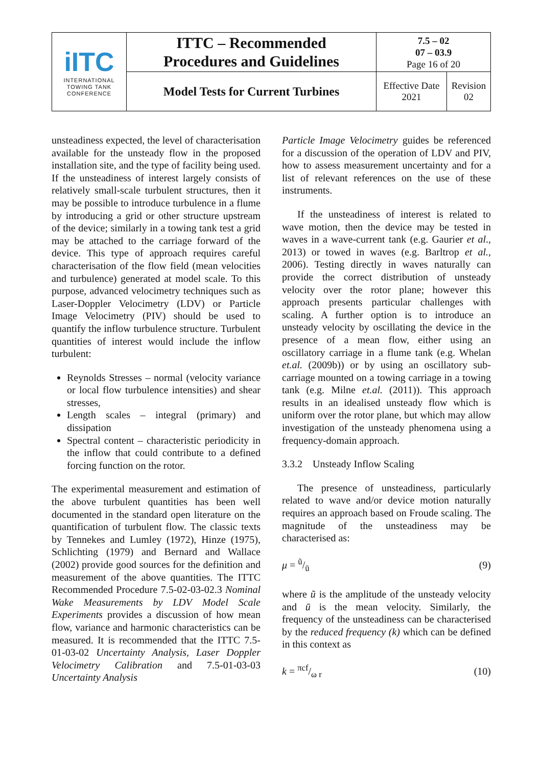| iITC INTERNATIONAL TOWING TANK CONFERENCE | ITTC – Recommended Procedures and Guidelines | 7.5 – 02 07 – 03.9 Page 16 of 20 | |
| | Model Tests for Current Turbines | Effective Date 2021 | Revision 02 |
unsteadiness expected, the level of characterisation available for the unsteady flow in the proposed installation site, and the type of facility being used. If the unsteadiness of interest largely consists of relatively small-scale turbulent structures, then it may be possible to introduce turbulence in a flume by introducing a grid or other structure upstream of the device; similarly in a towing tank test a grid may be attached to the carriage forward of the device. This type of approach requires careful characterisation of the flow field (mean velocities and turbulence) generated at model scale. To this purpose, advanced velocimetry techniques such as Laser-Doppler Velocimetry (LDV) or Particle Image Velocimetry (PIV) should be used to quantify the inflow turbulence structure. Turbulent quantities of interest would include the inflow turbulent:
Reynolds Stresses – normal (velocity variance or local flow turbulence intensities) and shear stresses,
Length scales – integral (primary) and dissipation
Spectral content – characteristic periodicity in the inflow that could contribute to a defined forcing function on the rotor.
The experimental measurement and estimation of the above turbulent quantities has been well documented in the standard open literature on the quantification of turbulent flow. The classic texts by Tennekes and Lumley (1972), Hinze (1975), Schlichting (1979) and Bernard and Wallace (2002) provide good sources for the definition and measurement of the above quantities. The ITTC Recommended Procedure 7.5-02-03-02.3 Nominal Wake Measurements by LDV Model Scale Experiments provides a discussion of how mean flow, variance and harmonic characteristics can be measured. It is recommended that the ITTC 7.5-01-03-02 Uncertainty Analysis, Laser Doppler Velocimetry Calibration and 7.5-01-03-03 Uncertainty Analysis
Particle Image Velocimetry guides be referenced for a discussion of the operation of LDV and PIV, how to assess measurement uncertainty and for a list of relevant references on the use of these instruments.
If the unsteadiness of interest is related to wave motion, then the device may be tested in waves in a wave-current tank (e.g. Gaurier et al., 2013) or towed in waves (e.g. Barltrop et al., 2006). Testing directly in waves naturally can provide the correct distribution of unsteady velocity over the rotor plane; however this approach presents particular challenges with scaling. A further option is to introduce an unsteady velocity by oscillating the device in the presence of a mean flow, either using an oscillatory carriage in a flume tank (e.g. Whelan et.al. (2009b)) or by using an oscillatory sub-carriage mounted on a towing carriage in a towing tank (e.g. Milne et.al. (2011)). This approach results in an idealised unsteady flow which is uniform over the rotor plane, but which may allow investigation of the unsteady phenomena using a frequency-domain approach.
3.3.2 Unsteady Inflow Scaling
The presence of unsteadiness, particularly related to wave and/or device motion naturally requires an approach based on Froude scaling. The magnitude of the unsteadiness may be characterised as:
μ = ũ/ū (9)
where ũ is the amplitude of the unsteady velocity and ū is the mean velocity. Similarly, the frequency of the unsteadiness can be characterised by the reduced frequency (k) which can be defined in this context as
k = πcf/ω r (10)